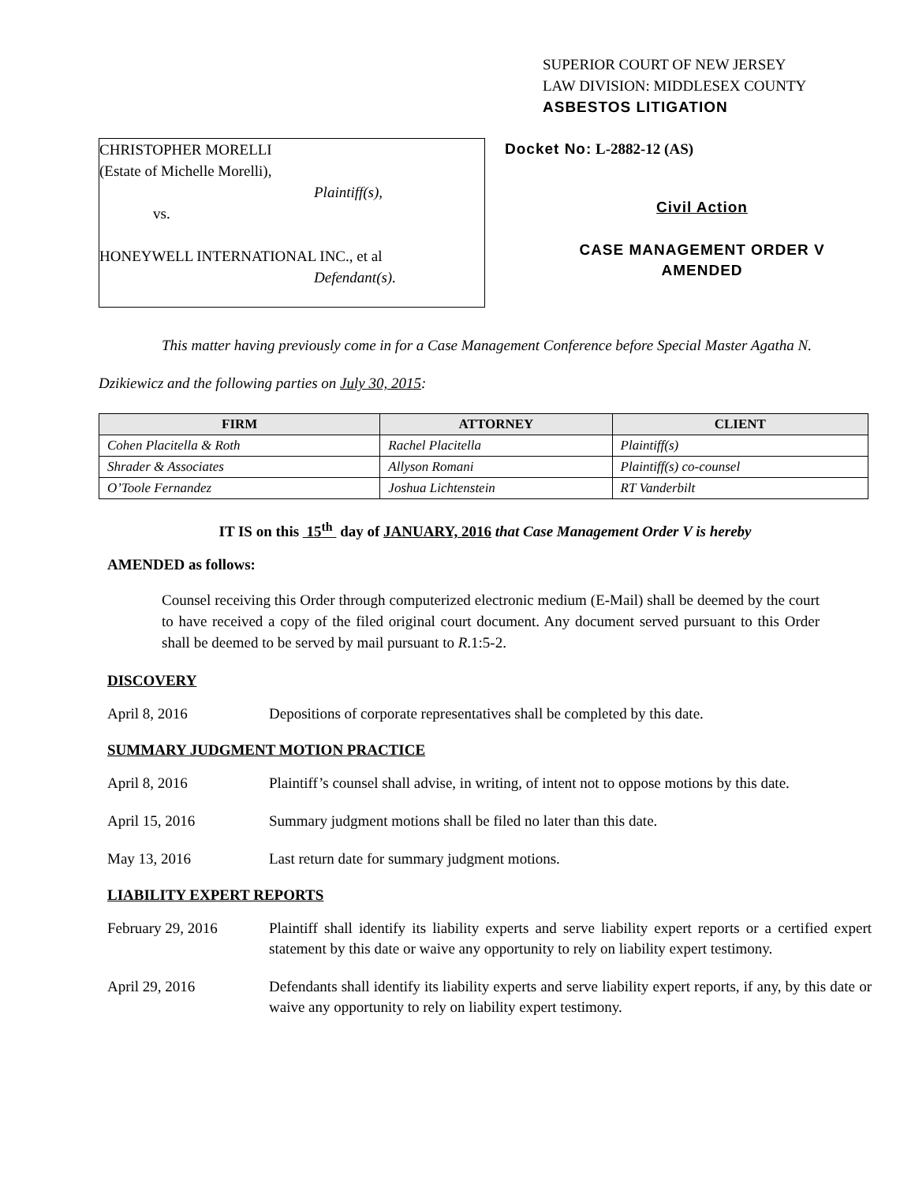SUPERIOR COURT OF NEW JERSEY
LAW DIVISION: MIDDLESEX COUNTY
ASBESTOS LITIGATION
CHRISTOPHER MORELLI
(Estate of Michelle Morelli),
Plaintiff(s),
vs.
HONEYWELL INTERNATIONAL INC., et al
Defendant(s).
Docket No: L-2882-12 (AS)
Civil Action
CASE MANAGEMENT ORDER V
AMENDED
This matter having previously come in for a Case Management Conference before Special Master Agatha N. Dzikiewicz and the following parties on July 30, 2015:
| FIRM | ATTORNEY | CLIENT |
| --- | --- | --- |
| Cohen Placitella & Roth | Rachel Placitella | Plaintiff(s) |
| Shrader & Associates | Allyson Romani | Plaintiff(s) co-counsel |
| O’Toole Fernandez | Joshua Lichtenstein | RT Vanderbilt |
IT IS on this 15<sup>th</sup> day of JANUARY, 2016 that Case Management Order V is hereby
AMENDED as follows:
Counsel receiving this Order through computerized electronic medium (E-Mail) shall be deemed by the court to have received a copy of the filed original court document. Any document served pursuant to this Order shall be deemed to be served by mail pursuant to R.1:5-2.
DISCOVERY
April 8, 2016 Depositions of corporate representatives shall be completed by this date.
SUMMARY JUDGMENT MOTION PRACTICE
April 8, 2016 Plaintiff’s counsel shall advise, in writing, of intent not to oppose motions by this date.
April 15, 2016 Summary judgment motions shall be filed no later than this date.
May 13, 2016 Last return date for summary judgment motions.
LIABILITY EXPERT REPORTS
February 29, 2016 Plaintiff shall identify its liability experts and serve liability expert reports or a certified expert statement by this date or waive any opportunity to rely on liability expert testimony.
April 29, 2016 Defendants shall identify its liability experts and serve liability expert reports, if any, by this date or waive any opportunity to rely on liability expert testimony.